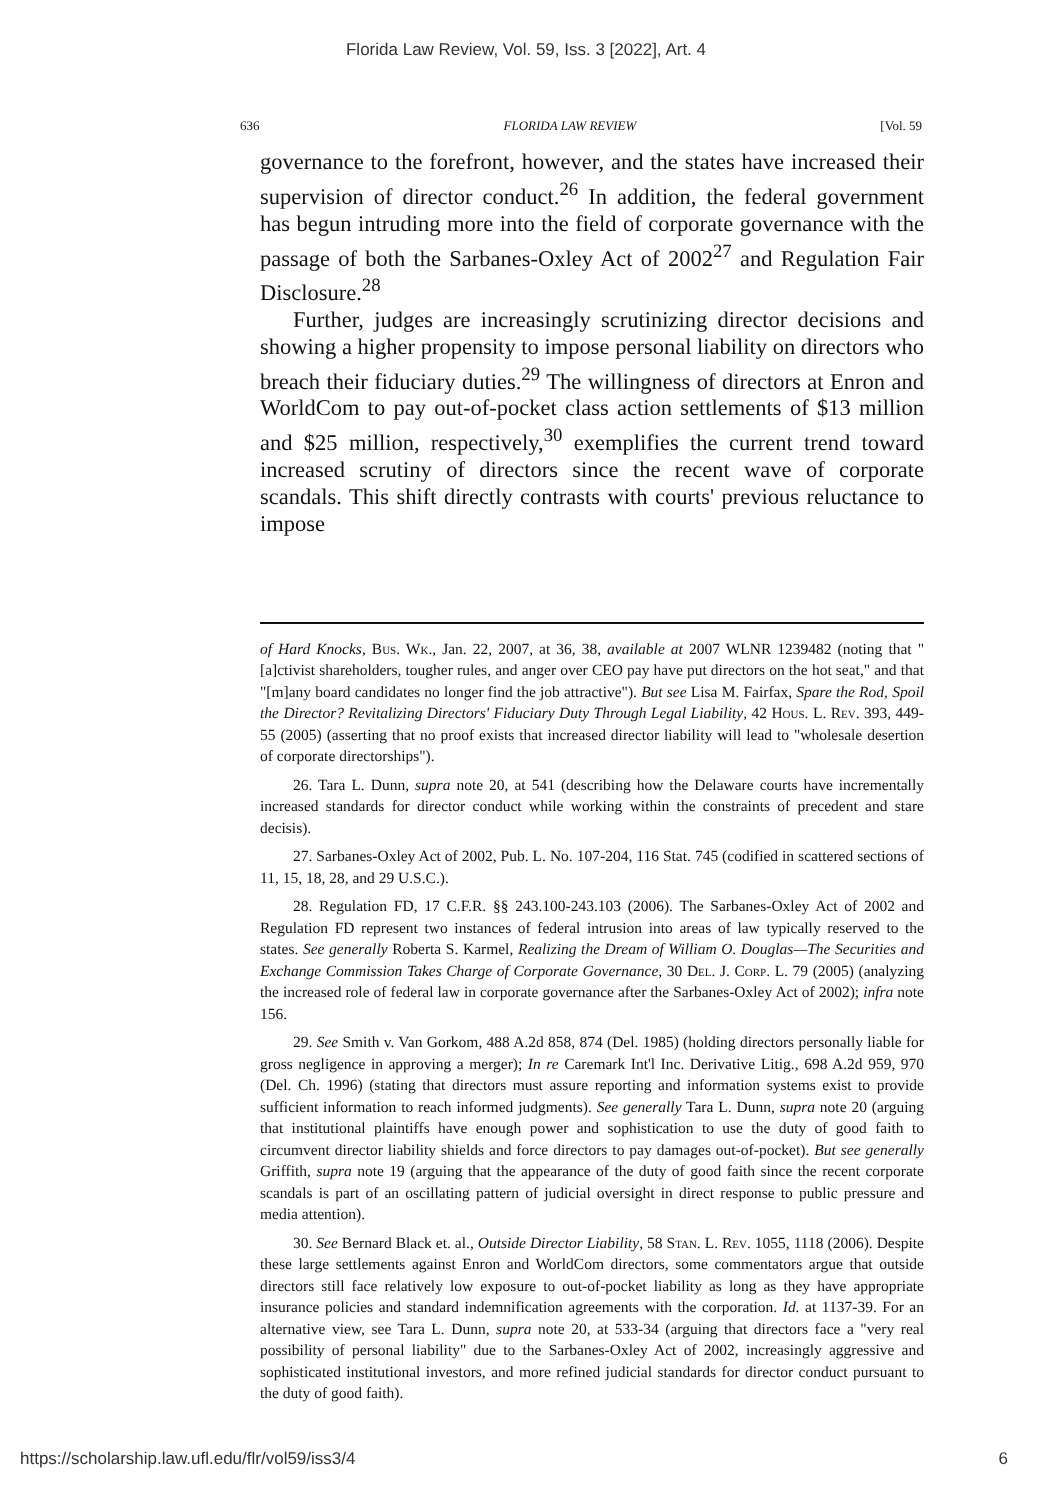Florida Law Review, Vol. 59, Iss. 3 [2022], Art. 4
636 FLORIDA LAW REVIEW [Vol. 59
governance to the forefront, however, and the states have increased their supervision of director conduct.<sup>26</sup> In addition, the federal government has begun intruding more into the field of corporate governance with the passage of both the Sarbanes-Oxley Act of 2002<sup>27</sup> and Regulation Fair Disclosure.<sup>28</sup>
Further, judges are increasingly scrutinizing director decisions and showing a higher propensity to impose personal liability on directors who breach their fiduciary duties.<sup>29</sup> The willingness of directors at Enron and WorldCom to pay out-of-pocket class action settlements of $13 million and $25 million, respectively,<sup>30</sup> exemplifies the current trend toward increased scrutiny of directors since the recent wave of corporate scandals. This shift directly contrasts with courts' previous reluctance to impose
of Hard Knocks, Bus. Wk., Jan. 22, 2007, at 36, 38, available at 2007 WLNR 1239482 (noting that "[a]ctivist shareholders, tougher rules, and anger over CEO pay have put directors on the hot seat," and that "[m]any board candidates no longer find the job attractive"). But see Lisa M. Fairfax, Spare the Rod, Spoil the Director? Revitalizing Directors' Fiduciary Duty Through Legal Liability, 42 Hous. L. Rev. 393, 449-55 (2005) (asserting that no proof exists that increased director liability will lead to "wholesale desertion of corporate directorships").
26. Tara L. Dunn, supra note 20, at 541 (describing how the Delaware courts have incrementally increased standards for director conduct while working within the constraints of precedent and stare decisis).
27. Sarbanes-Oxley Act of 2002, Pub. L. No. 107-204, 116 Stat. 745 (codified in scattered sections of 11, 15, 18, 28, and 29 U.S.C.).
28. Regulation FD, 17 C.F.R. §§ 243.100-243.103 (2006). The Sarbanes-Oxley Act of 2002 and Regulation FD represent two instances of federal intrusion into areas of law typically reserved to the states. See generally Roberta S. Karmel, Realizing the Dream of William O. Douglas—The Securities and Exchange Commission Takes Charge of Corporate Governance, 30 Del. J. Corp. L. 79 (2005) (analyzing the increased role of federal law in corporate governance after the Sarbanes-Oxley Act of 2002); infra note 156.
29. See Smith v. Van Gorkom, 488 A.2d 858, 874 (Del. 1985) (holding directors personally liable for gross negligence in approving a merger); In re Caremark Int'l Inc. Derivative Litig., 698 A.2d 959, 970 (Del. Ch. 1996) (stating that directors must assure reporting and information systems exist to provide sufficient information to reach informed judgments). See generally Tara L. Dunn, supra note 20 (arguing that institutional plaintiffs have enough power and sophistication to use the duty of good faith to circumvent director liability shields and force directors to pay damages out-of-pocket). But see generally Griffith, supra note 19 (arguing that the appearance of the duty of good faith since the recent corporate scandals is part of an oscillating pattern of judicial oversight in direct response to public pressure and media attention).
30. See Bernard Black et. al., Outside Director Liability, 58 Stan. L. Rev. 1055, 1118 (2006). Despite these large settlements against Enron and WorldCom directors, some commentators argue that outside directors still face relatively low exposure to out-of-pocket liability as long as they have appropriate insurance policies and standard indemnification agreements with the corporation. Id. at 1137-39. For an alternative view, see Tara L. Dunn, supra note 20, at 533-34 (arguing that directors face a "very real possibility of personal liability" due to the Sarbanes-Oxley Act of 2002, increasingly aggressive and sophisticated institutional investors, and more refined judicial standards for director conduct pursuant to the duty of good faith).
https://scholarship.law.ufl.edu/flr/vol59/iss3/4 6